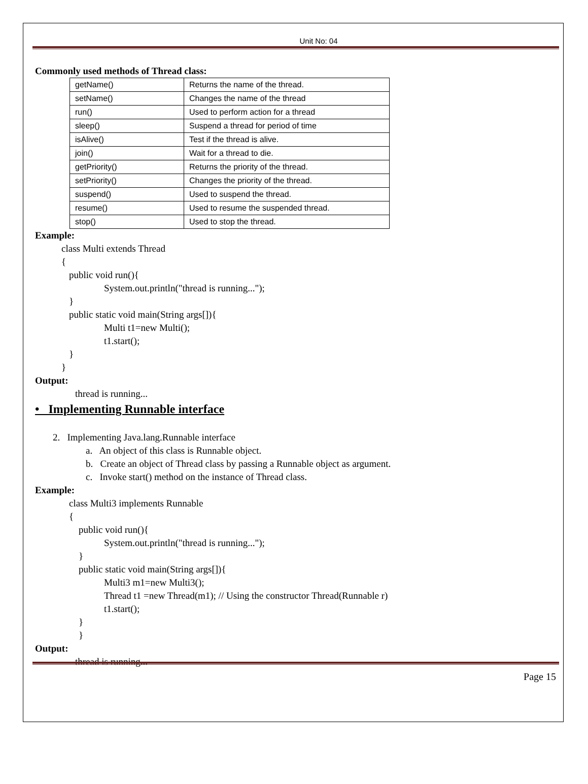Unit No: 04
Commonly used methods of Thread class:
| getName() | Returns the name of the thread. |
| setName() | Changes the name of the thread |
| run() | Used to perform action for a thread |
| sleep() | Suspend a thread for period of time |
| isAlive() | Test if the thread is alive. |
| join() | Wait for a thread to die. |
| getPriority() | Returns the priority of the thread. |
| setPriority() | Changes the priority of the thread. |
| suspend() | Used to suspend the thread. |
| resume() | Used to resume the suspended thread. |
| stop() | Used to stop the thread. |
Example:
class Multi extends Thread
{
public void run(){
System.out.println("thread is running...");
}
public static void main(String args[]){
Multi t1=new Multi();
t1.start();
}
}
Output:
thread is running...
• Implementing Runnable interface
2. Implementing Java.lang.Runnable interface
a. An object of this class is Runnable object.
b. Create an object of Thread class by passing a Runnable object as argument.
c. Invoke start() method on the instance of Thread class.
Example:
class Multi3 implements Runnable
{
public void run(){
System.out.println("thread is running...");
}
public static void main(String args[]){
Multi3 m1=new Multi3();
Thread t1 =new Thread(m1); // Using the constructor Thread(Runnable r)
t1.start();
}
}
Output:
thread is running...
Page 15